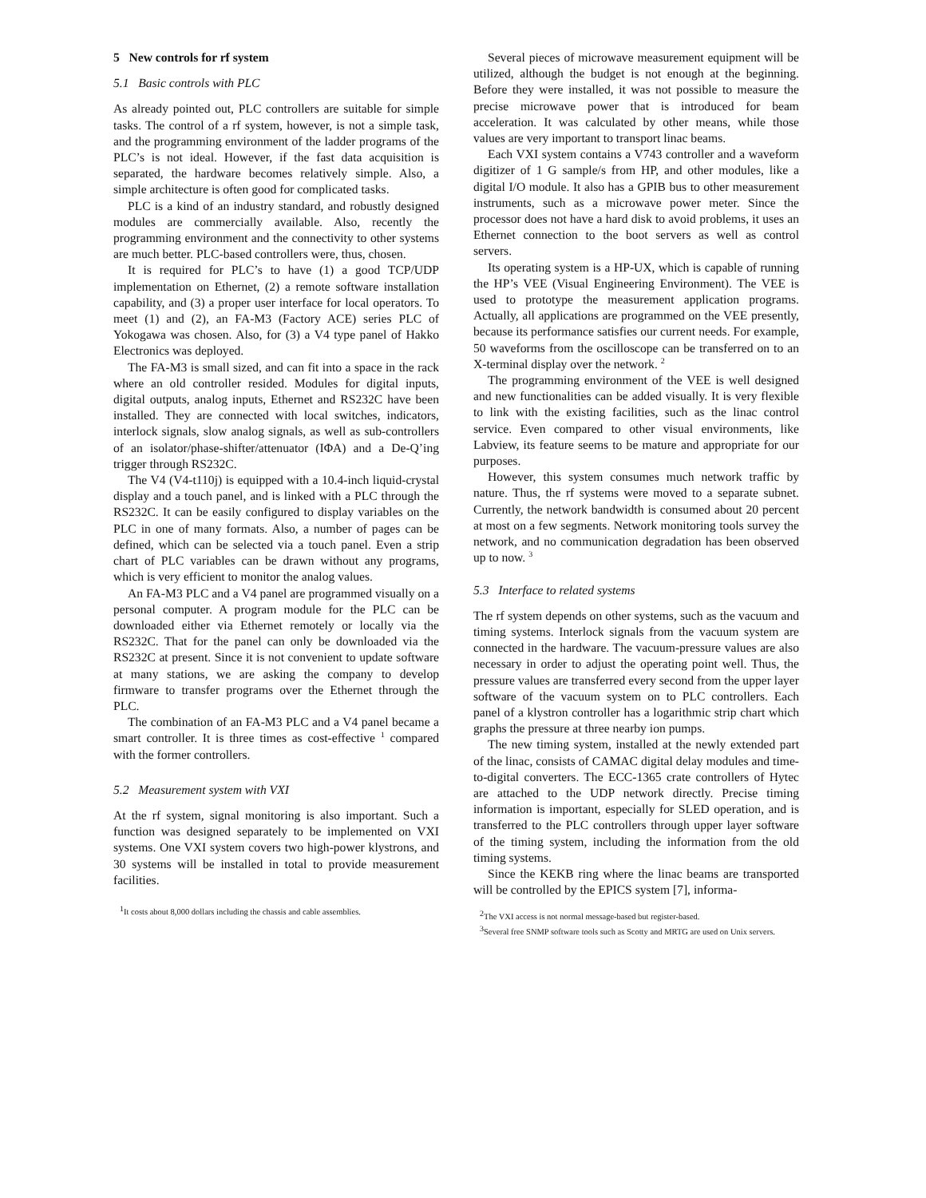5 New controls for rf system
5.1 Basic controls with PLC
As already pointed out, PLC controllers are suitable for simple tasks. The control of a rf system, however, is not a simple task, and the programming environment of the ladder programs of the PLC’s is not ideal. However, if the fast data acquisition is separated, the hardware becomes relatively simple. Also, a simple architecture is often good for complicated tasks.
PLC is a kind of an industry standard, and robustly designed modules are commercially available. Also, recently the programming environment and the connectivity to other systems are much better. PLC-based controllers were, thus, chosen.
It is required for PLC’s to have (1) a good TCP/UDP implementation on Ethernet, (2) a remote software installation capability, and (3) a proper user interface for local operators. To meet (1) and (2), an FA-M3 (Factory ACE) series PLC of Yokogawa was chosen. Also, for (3) a V4 type panel of Hakko Electronics was deployed.
The FA-M3 is small sized, and can fit into a space in the rack where an old controller resided. Modules for digital inputs, digital outputs, analog inputs, Ethernet and RS232C have been installed. They are connected with local switches, indicators, interlock signals, slow analog signals, as well as sub-controllers of an isolator/phase-shifter/attenuator (IΦA) and a De-Q’ing trigger through RS232C.
The V4 (V4-t110j) is equipped with a 10.4-inch liquid-crystal display and a touch panel, and is linked with a PLC through the RS232C. It can be easily configured to display variables on the PLC in one of many formats. Also, a number of pages can be defined, which can be selected via a touch panel. Even a strip chart of PLC variables can be drawn without any programs, which is very efficient to monitor the analog values.
An FA-M3 PLC and a V4 panel are programmed visually on a personal computer. A program module for the PLC can be downloaded either via Ethernet remotely or locally via the RS232C. That for the panel can only be downloaded via the RS232C at present. Since it is not convenient to update software at many stations, we are asking the company to develop firmware to transfer programs over the Ethernet through the PLC.
The combination of an FA-M3 PLC and a V4 panel became a smart controller. It is three times as cost-effective <sup>1</sup> compared with the former controllers.
5.2 Measurement system with VXI
At the rf system, signal monitoring is also important. Such a function was designed separately to be implemented on VXI systems. One VXI system covers two high-power klystrons, and 30 systems will be installed in total to provide measurement facilities.
<sup>1</sup> It costs about 8,000 dollars including the chassis and cable assemblies.
Several pieces of microwave measurement equipment will be utilized, although the budget is not enough at the beginning. Before they were installed, it was not possible to measure the precise microwave power that is introduced for beam acceleration. It was calculated by other means, while those values are very important to transport linac beams.
Each VXI system contains a V743 controller and a waveform digitizer of 1 G sample/s from HP, and other modules, like a digital I/O module. It also has a GPIB bus to other measurement instruments, such as a microwave power meter. Since the processor does not have a hard disk to avoid problems, it uses an Ethernet connection to the boot servers as well as control servers.
Its operating system is a HP-UX, which is capable of running the HP’s VEE (Visual Engineering Environment). The VEE is used to prototype the measurement application programs. Actually, all applications are programmed on the VEE presently, because its performance satisfies our current needs. For example, 50 waveforms from the oscilloscope can be transferred on to an X-terminal display over the network. <sup>2</sup>
The programming environment of the VEE is well designed and new functionalities can be added visually. It is very flexible to link with the existing facilities, such as the linac control service. Even compared to other visual environments, like Labview, its feature seems to be mature and appropriate for our purposes.
However, this system consumes much network traffic by nature. Thus, the rf systems were moved to a separate subnet. Currently, the network bandwidth is consumed about 20 percent at most on a few segments. Network monitoring tools survey the network, and no communication degradation has been observed up to now. <sup>3</sup>
5.3 Interface to related systems
The rf system depends on other systems, such as the vacuum and timing systems. Interlock signals from the vacuum system are connected in the hardware. The vacuum-pressure values are also necessary in order to adjust the operating point well. Thus, the pressure values are transferred every second from the upper layer software of the vacuum system on to PLC controllers. Each panel of a klystron controller has a logarithmic strip chart which graphs the pressure at three nearby ion pumps.
The new timing system, installed at the newly extended part of the linac, consists of CAMAC digital delay modules and time-to-digital converters. The ECC-1365 crate controllers of Hytec are attached to the UDP network directly. Precise timing information is important, especially for SLED operation, and is transferred to the PLC controllers through upper layer software of the timing system, including the information from the old timing systems.
Since the KEKB ring where the linac beams are transported will be controlled by the EPICS system [7], informa-
<sup>2</sup> The VXI access is not normal message-based but register-based.
<sup>3</sup> Several free SNMP software tools such as Scotty and MRTG are used on Unix servers.